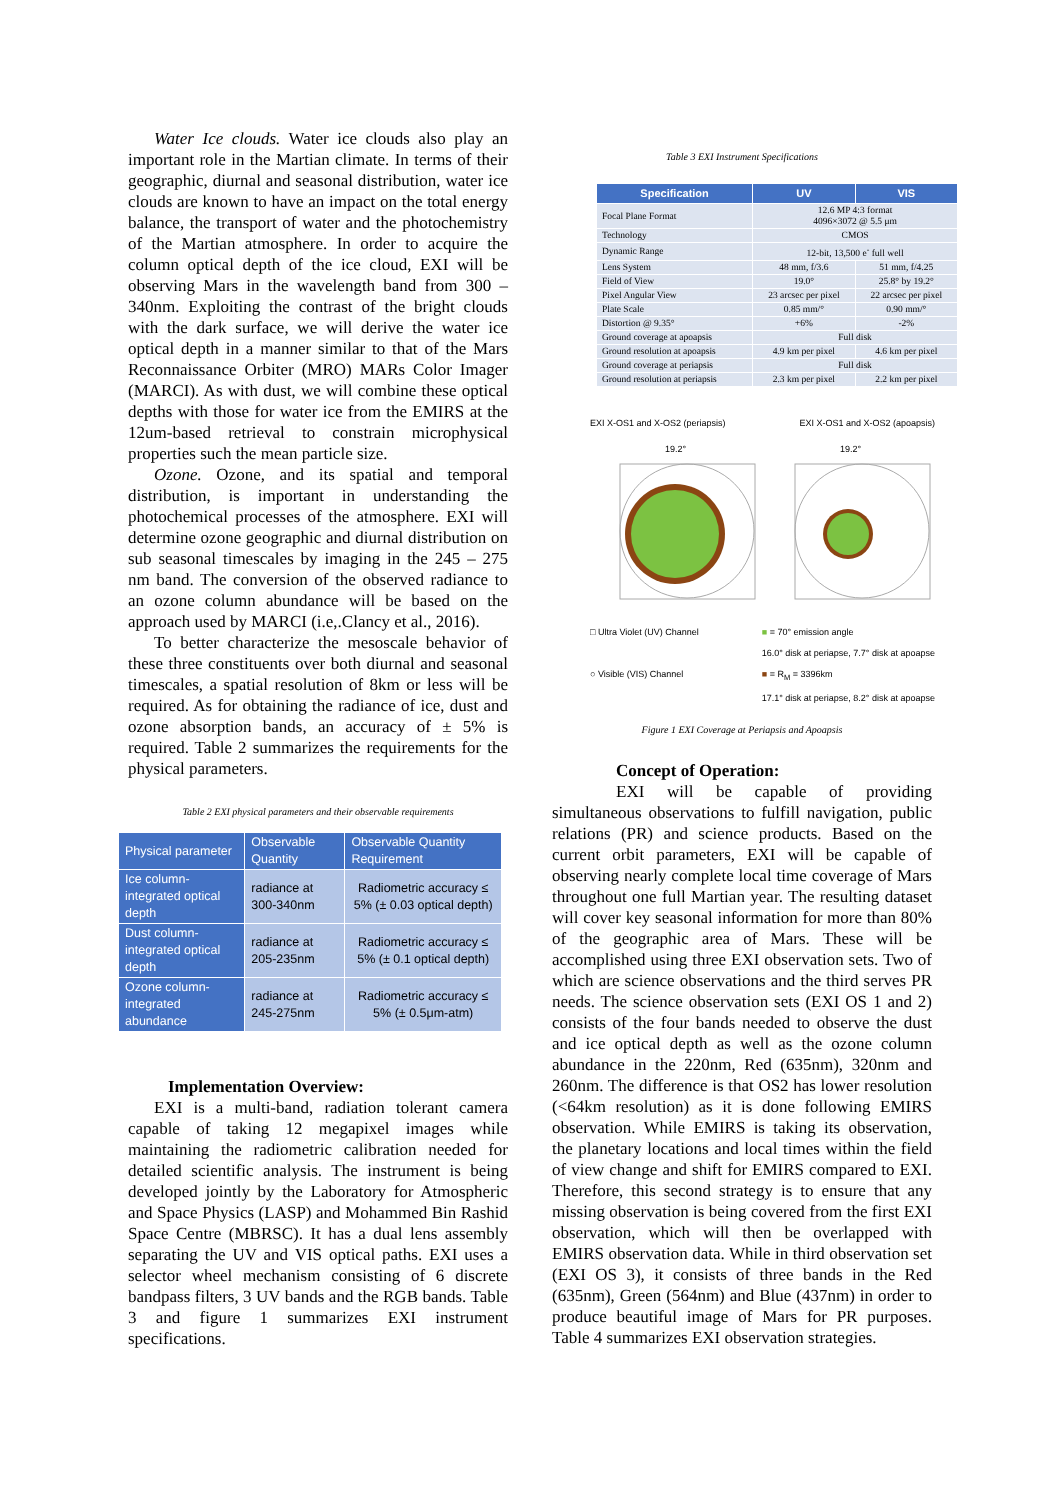Water Ice clouds. Water ice clouds also play an important role in the Martian climate. In terms of their geographic, diurnal and seasonal distribution, water ice clouds are known to have an impact on the total energy balance, the transport of water and the photochemistry of the Martian atmosphere. In order to acquire the column optical depth of the ice cloud, EXI will be observing Mars in the wavelength band from 300 – 340nm. Exploiting the contrast of the bright clouds with the dark surface, we will derive the water ice optical depth in a manner similar to that of the Mars Reconnaissance Orbiter (MRO) MARs Color Imager (MARCI). As with dust, we will combine these optical depths with those for water ice from the EMIRS at the 12um-based retrieval to constrain microphysical properties such the mean particle size.
Ozone. Ozone, and its spatial and temporal distribution, is important in understanding the photochemical processes of the atmosphere. EXI will determine ozone geographic and diurnal distribution on sub seasonal timescales by imaging in the 245 – 275 nm band. The conversion of the observed radiance to an ozone column abundance will be based on the approach used by MARCI (i.e,.Clancy et al., 2016).
To better characterize the mesoscale behavior of these three constituents over both diurnal and seasonal timescales, a spatial resolution of 8km or less will be required. As for obtaining the radiance of ice, dust and ozone absorption bands, an accuracy of ± 5% is required. Table 2 summarizes the requirements for the physical parameters.
Table 2 EXI physical parameters and their observable requirements
| Physical parameter | Observable Quantity | Observable Quantity Requirement |
| --- | --- | --- |
| Ice column-integrated optical depth | radiance at 300-340nm | Radiometric accuracy ≤ 5% (± 0.03 optical depth) |
| Dust column-integrated optical depth | radiance at 205-235nm | Radiometric accuracy ≤ 5% (± 0.1 optical depth) |
| Ozone column-integrated abundance | radiance at 245-275nm | Radiometric accuracy ≤ 5% (± 0.5μm-atm) |
Implementation Overview:
EXI is a multi-band, radiation tolerant camera capable of taking 12 megapixel images while maintaining the radiometric calibration needed for detailed scientific analysis. The instrument is being developed jointly by the Laboratory for Atmospheric and Space Physics (LASP) and Mohammed Bin Rashid Space Centre (MBRSC). It has a dual lens assembly separating the UV and VIS optical paths. EXI uses a selector wheel mechanism consisting of 6 discrete bandpass filters, 3 UV bands and the RGB bands. Table 3 and figure 1 summarizes EXI instrument specifications.
Table 3 EXI Instrument Specifications
| Specification | UV | VIS |
| --- | --- | --- |
| Focal Plane Format | 12.6 MP 4:3 format 4096×3072 @ 5.5 μm | |
| Technology | CMOS | |
| Dynamic Range | 12-bit, 13,500 e<sup>-</sup> full well | |
| Lens System | 48 mm, f/3.6 | 51 mm, f/4.25 |
| Field of View | 19.0° | 25.8° by 19.2° |
| Pixel Angular View | 23 arcsec per pixel | 22 arcsec per pixel |
| Plate Scale | 0.85 mm/° | 0.90 mm/° |
| Distortion @ 9.35° | +6% | -2% |
| Ground coverage at apoapsis | Full disk | |
| Ground resolution at apoapsis | 4.9 km per pixel | 4.6 km per pixel |
| Ground coverage at periapsis | Full disk | |
| Ground resolution at periapsis | 2.3 km per pixel | 2.2 km per pixel |
EXI X-OS1 and X-OS2 (periapsis) EXI X-OS1 and X-OS2 (apoapsis)
19.2°
19.2°
□ Ultra Violet (UV) Channel
○ Visible (VIS) Channel
■ = 70° emission angle
16.0° disk at periapse, 7.7° disk at apoapse
■ = R<sub>M</sub> = 3396km
17.1° disk at periapse, 8.2° disk at apoapse
Figure 1 EXI Coverage at Periapsis and Apoapsis
Concept of Operation:
EXI will be capable of providing simultaneous observations to fulfill navigation, public relations (PR) and science products. Based on the current orbit parameters, EXI will be capable of observing nearly complete local time coverage of Mars throughout one full Martian year. The resulting dataset will cover key seasonal information for more than 80% of the geographic area of Mars. These will be accomplished using three EXI observation sets. Two of which are science observations and the third serves PR needs. The science observation sets (EXI OS 1 and 2) consists of the four bands needed to observe the dust and ice optical depth as well as the ozone column abundance in the 220nm, Red (635nm), 320nm and 260nm. The difference is that OS2 has lower resolution (<64km resolution) as it is done following EMIRS observation. While EMIRS is taking its observation, the planetary locations and local times within the field of view change and shift for EMIRS compared to EXI. Therefore, this second strategy is to ensure that any missing observation is being covered from the first EXI observation, which will then be overlapped with EMIRS observation data. While in third observation set (EXI OS 3), it consists of three bands in the Red (635nm), Green (564nm) and Blue (437nm) in order to produce beautiful image of Mars for PR purposes. Table 4 summarizes EXI observation strategies.